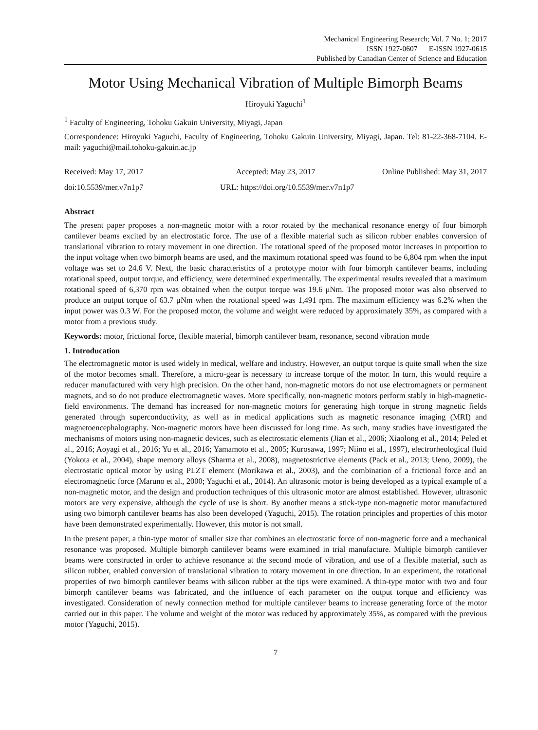Mechanical Engineering Research; Vol. 7 No. 1; 2017
ISSN 1927-0607 E-ISSN 1927-0615
Published by Canadian Center of Science and Education
Motor Using Mechanical Vibration of Multiple Bimorph Beams
Hiroyuki Yaguchi<sup>1</sup>
<sup>1</sup> Faculty of Engineering, Tohoku Gakuin University, Miyagi, Japan
Correspondence: Hiroyuki Yaguchi, Faculty of Engineering, Tohoku Gakuin University, Miyagi, Japan. Tel: 81-22-368-7104. E-mail: yaguchi@mail.tohoku-gakuin.ac.jp
Received: May 17, 2017 Accepted: May 23, 2017 Online Published: May 31, 2017
doi:10.5539/mer.v7n1p7 URL: https://doi.org/10.5539/mer.v7n1p7
Abstract
The present paper proposes a non-magnetic motor with a rotor rotated by the mechanical resonance energy of four bimorph cantilever beams excited by an electrostatic force. The use of a flexible material such as silicon rubber enables conversion of translational vibration to rotary movement in one direction. The rotational speed of the proposed motor increases in proportion to the input voltage when two bimorph beams are used, and the maximum rotational speed was found to be 6,804 rpm when the input voltage was set to 24.6 V. Next, the basic characteristics of a prototype motor with four bimorph cantilever beams, including rotational speed, output torque, and efficiency, were determined experimentally. The experimental results revealed that a maximum rotational speed of 6,370 rpm was obtained when the output torque was 19.6 μNm. The proposed motor was also observed to produce an output torque of 63.7 μNm when the rotational speed was 1,491 rpm. The maximum efficiency was 6.2% when the input power was 0.3 W. For the proposed motor, the volume and weight were reduced by approximately 35%, as compared with a motor from a previous study.
Keywords: motor, frictional force, flexible material, bimorph cantilever beam, resonance, second vibration mode
1. Introducation
The electromagnetic motor is used widely in medical, welfare and industry. However, an output torque is quite small when the size of the motor becomes small. Therefore, a micro-gear is necessary to increase torque of the motor. In turn, this would require a reducer manufactured with very high precision. On the other hand, non-magnetic motors do not use electromagnets or permanent magnets, and so do not produce electromagnetic waves. More specifically, non-magnetic motors perform stably in high-magnetic-field environments. The demand has increased for non-magnetic motors for generating high torque in strong magnetic fields generated through superconductivity, as well as in medical applications such as magnetic resonance imaging (MRI) and magnetoencephalography. Non-magnetic motors have been discussed for long time. As such, many studies have investigated the mechanisms of motors using non-magnetic devices, such as electrostatic elements (Jian et al., 2006; Xiaolong et al., 2014; Peled et al., 2016; Aoyagi et al., 2016; Yu et al., 2016; Yamamoto et al., 2005; Kurosawa, 1997; Niino et al., 1997), electrorheological fluid (Yokota et al., 2004), shape memory alloys (Sharma et al., 2008), magnetostrictive elements (Pack et al., 2013; Ueno, 2009), the electrostatic optical motor by using PLZT element (Morikawa et al., 2003), and the combination of a frictional force and an electromagnetic force (Maruno et al., 2000; Yaguchi et al., 2014). An ultrasonic motor is being developed as a typical example of a non-magnetic motor, and the design and production techniques of this ultrasonic motor are almost established. However, ultrasonic motors are very expensive, although the cycle of use is short. By another means a stick-type non-magnetic motor manufactured using two bimorph cantilever beams has also been developed (Yaguchi, 2015). The rotation principles and properties of this motor have been demonstrated experimentally. However, this motor is not small.
In the present paper, a thin-type motor of smaller size that combines an electrostatic force of non-magnetic force and a mechanical resonance was proposed. Multiple bimorph cantilever beams were examined in trial manufacture. Multiple bimorph cantilever beams were constructed in order to achieve resonance at the second mode of vibration, and use of a flexible material, such as silicon rubber, enabled conversion of translational vibration to rotary movement in one direction. In an experiment, the rotational properties of two bimorph cantilever beams with silicon rubber at the tips were examined. A thin-type motor with two and four bimorph cantilever beams was fabricated, and the influence of each parameter on the output torque and efficiency was investigated. Consideration of newly connection method for multiple cantilever beams to increase generating force of the motor carried out in this paper. The volume and weight of the motor was reduced by approximately 35%, as compared with the previous motor (Yaguchi, 2015).
7